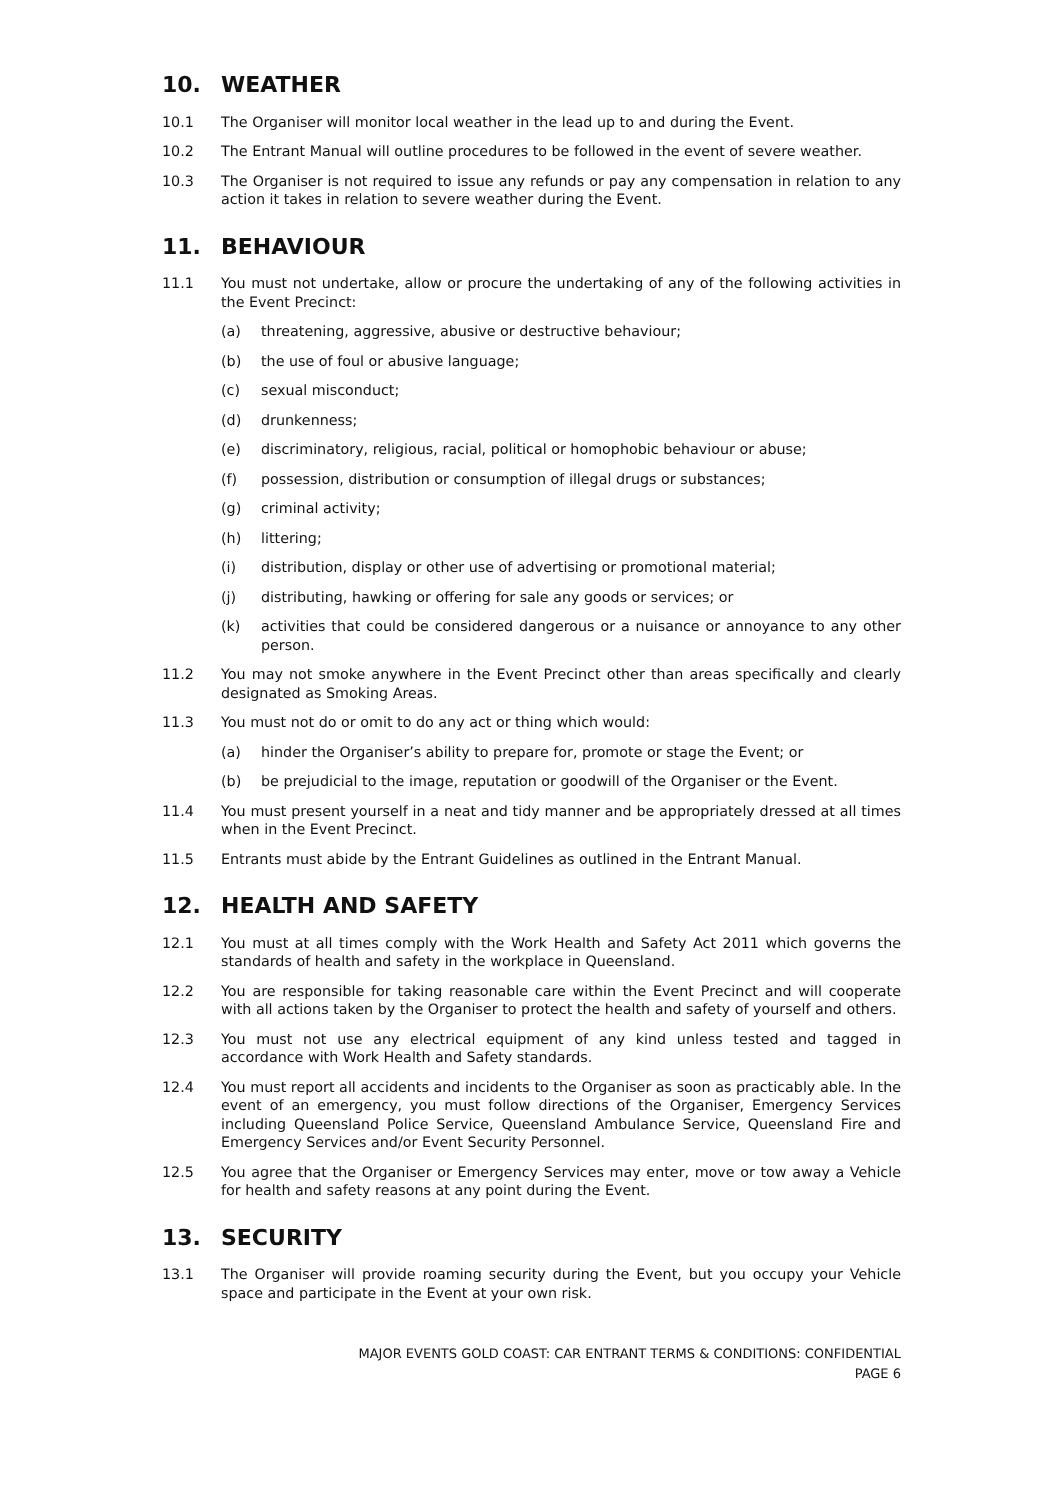10. WEATHER
10.1 The Organiser will monitor local weather in the lead up to and during the Event.
10.2 The Entrant Manual will outline procedures to be followed in the event of severe weather.
10.3 The Organiser is not required to issue any refunds or pay any compensation in relation to any action it takes in relation to severe weather during the Event.
11. BEHAVIOUR
11.1 You must not undertake, allow or procure the undertaking of any of the following activities in the Event Precinct:
(a) threatening, aggressive, abusive or destructive behaviour;
(b) the use of foul or abusive language;
(c) sexual misconduct;
(d) drunkenness;
(e) discriminatory, religious, racial, political or homophobic behaviour or abuse;
(f) possession, distribution or consumption of illegal drugs or substances;
(g) criminal activity;
(h) littering;
(i) distribution, display or other use of advertising or promotional material;
(j) distributing, hawking or offering for sale any goods or services; or
(k) activities that could be considered dangerous or a nuisance or annoyance to any other person.
11.2 You may not smoke anywhere in the Event Precinct other than areas specifically and clearly designated as Smoking Areas.
11.3 You must not do or omit to do any act or thing which would:
(a) hinder the Organiser’s ability to prepare for, promote or stage the Event; or
(b) be prejudicial to the image, reputation or goodwill of the Organiser or the Event.
11.4 You must present yourself in a neat and tidy manner and be appropriately dressed at all times when in the Event Precinct.
11.5 Entrants must abide by the Entrant Guidelines as outlined in the Entrant Manual.
12. HEALTH AND SAFETY
12.1 You must at all times comply with the Work Health and Safety Act 2011 which governs the standards of health and safety in the workplace in Queensland.
12.2 You are responsible for taking reasonable care within the Event Precinct and will cooperate with all actions taken by the Organiser to protect the health and safety of yourself and others.
12.3 You must not use any electrical equipment of any kind unless tested and tagged in accordance with Work Health and Safety standards.
12.4 You must report all accidents and incidents to the Organiser as soon as practicably able. In the event of an emergency, you must follow directions of the Organiser, Emergency Services including Queensland Police Service, Queensland Ambulance Service, Queensland Fire and Emergency Services and/or Event Security Personnel.
12.5 You agree that the Organiser or Emergency Services may enter, move or tow away a Vehicle for health and safety reasons at any point during the Event.
13. SECURITY
13.1 The Organiser will provide roaming security during the Event, but you occupy your Vehicle space and participate in the Event at your own risk.
MAJOR EVENTS GOLD COAST: CAR ENTRANT TERMS & CONDITIONS: CONFIDENTIAL
PAGE 6